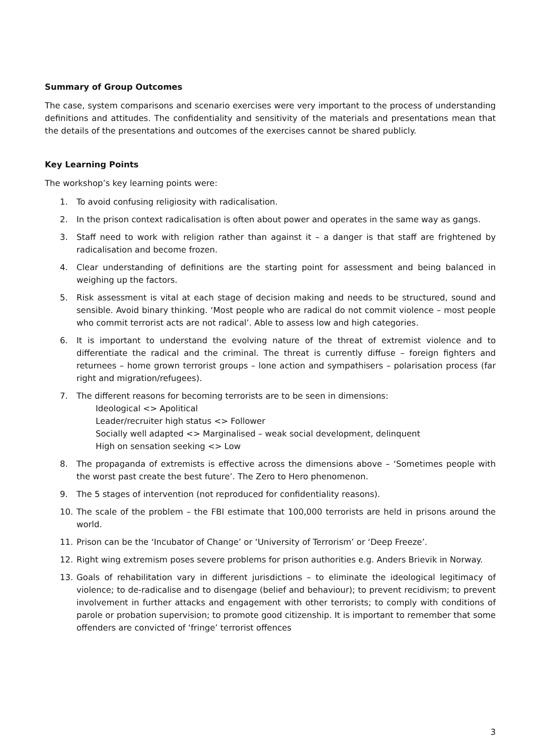Summary of Group Outcomes
The case, system comparisons and scenario exercises were very important to the process of understanding definitions and attitudes. The confidentiality and sensitivity of the materials and presentations mean that the details of the presentations and outcomes of the exercises cannot be shared publicly.
Key Learning Points
The workshop’s key learning points were:
1. To avoid confusing religiosity with radicalisation.
2. In the prison context radicalisation is often about power and operates in the same way as gangs.
3. Staff need to work with religion rather than against it – a danger is that staff are frightened by radicalisation and become frozen.
4. Clear understanding of definitions are the starting point for assessment and being balanced in weighing up the factors.
5. Risk assessment is vital at each stage of decision making and needs to be structured, sound and sensible. Avoid binary thinking. ‘Most people who are radical do not commit violence – most people who commit terrorist acts are not radical’. Able to assess low and high categories.
6. It is important to understand the evolving nature of the threat of extremist violence and to differentiate the radical and the criminal. The threat is currently diffuse – foreign fighters and returnees – home grown terrorist groups – lone action and sympathisers – polarisation process (far right and migration/refugees).
7. The different reasons for becoming terrorists are to be seen in dimensions:
Ideological <> Apolitical
Leader/recruiter high status <> Follower
Socially well adapted <> Marginalised – weak social development, delinquent
High on sensation seeking <> Low
8. The propaganda of extremists is effective across the dimensions above – ‘Sometimes people with the worst past create the best future’. The Zero to Hero phenomenon.
9. The 5 stages of intervention (not reproduced for confidentiality reasons).
10. The scale of the problem – the FBI estimate that 100,000 terrorists are held in prisons around the world.
11. Prison can be the ‘Incubator of Change’ or ‘University of Terrorism’ or ‘Deep Freeze’.
12. Right wing extremism poses severe problems for prison authorities e.g. Anders Brievik in Norway.
13. Goals of rehabilitation vary in different jurisdictions – to eliminate the ideological legitimacy of violence; to de-radicalise and to disengage (belief and behaviour); to prevent recidivism; to prevent involvement in further attacks and engagement with other terrorists; to comply with conditions of parole or probation supervision; to promote good citizenship. It is important to remember that some offenders are convicted of ‘fringe’ terrorist offences
3